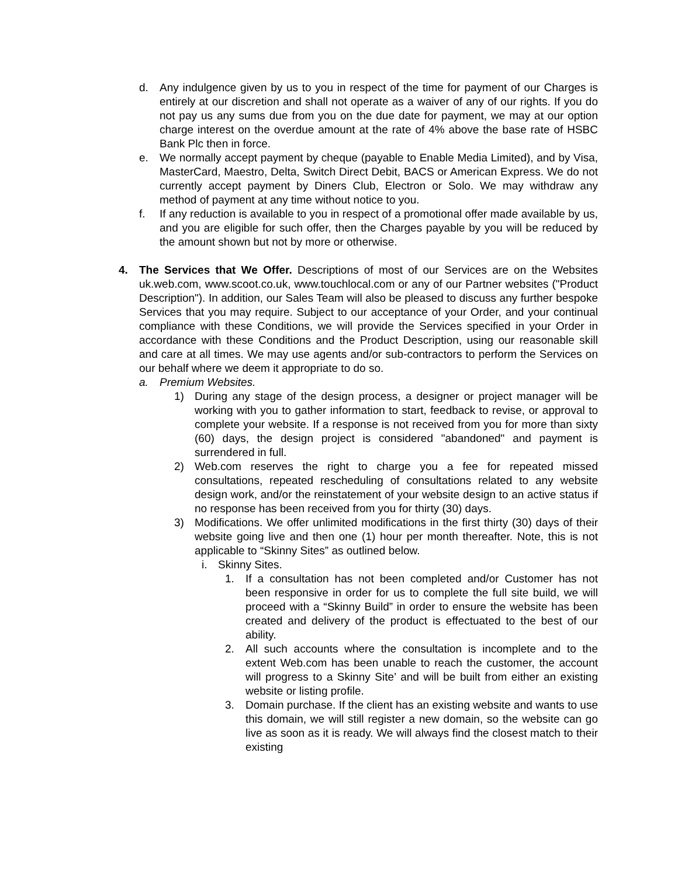d. Any indulgence given by us to you in respect of the time for payment of our Charges is entirely at our discretion and shall not operate as a waiver of any of our rights. If you do not pay us any sums due from you on the due date for payment, we may at our option charge interest on the overdue amount at the rate of 4% above the base rate of HSBC Bank Plc then in force.
e. We normally accept payment by cheque (payable to Enable Media Limited), and by Visa, MasterCard, Maestro, Delta, Switch Direct Debit, BACS or American Express. We do not currently accept payment by Diners Club, Electron or Solo. We may withdraw any method of payment at any time without notice to you.
f. If any reduction is available to you in respect of a promotional offer made available by us, and you are eligible for such offer, then the Charges payable by you will be reduced by the amount shown but not by more or otherwise.
4. The Services that We Offer. Descriptions of most of our Services are on the Websites uk.web.com, www.scoot.co.uk, www.touchlocal.com or any of our Partner websites ("Product Description"). In addition, our Sales Team will also be pleased to discuss any further bespoke Services that you may require. Subject to our acceptance of your Order, and your continual compliance with these Conditions, we will provide the Services specified in your Order in accordance with these Conditions and the Product Description, using our reasonable skill and care at all times. We may use agents and/or sub-contractors to perform the Services on our behalf where we deem it appropriate to do so.
a. Premium Websites.
1) During any stage of the design process, a designer or project manager will be working with you to gather information to start, feedback to revise, or approval to complete your website. If a response is not received from you for more than sixty (60) days, the design project is considered "abandoned" and payment is surrendered in full.
2) Web.com reserves the right to charge you a fee for repeated missed consultations, repeated rescheduling of consultations related to any website design work, and/or the reinstatement of your website design to an active status if no response has been received from you for thirty (30) days.
3) Modifications. We offer unlimited modifications in the first thirty (30) days of their website going live and then one (1) hour per month thereafter. Note, this is not applicable to “Skinny Sites” as outlined below.
i. Skinny Sites.
1. If a consultation has not been completed and/or Customer has not been responsive in order for us to complete the full site build, we will proceed with a “Skinny Build” in order to ensure the website has been created and delivery of the product is effectuated to the best of our ability.
2. All such accounts where the consultation is incomplete and to the extent Web.com has been unable to reach the customer, the account will progress to a Skinny Site’ and will be built from either an existing website or listing profile.
3. Domain purchase. If the client has an existing website and wants to use this domain, we will still register a new domain, so the website can go live as soon as it is ready. We will always find the closest match to their existing